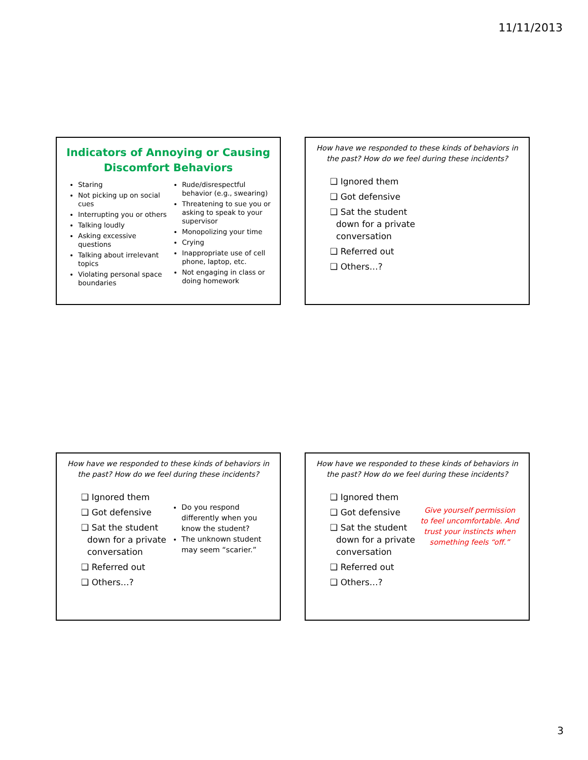11/11/2013
Indicators of Annoying or Causing Discomfort Behaviors
Staring
Not picking up on social cues
Interrupting you or others
Talking loudly
Asking excessive questions
Talking about irrelevant topics
Violating personal space boundaries
Rude/disrespectful behavior (e.g., swearing)
Threatening to sue you or asking to speak to your supervisor
Monopolizing your time
Crying
Inappropriate use of cell phone, laptop, etc.
Not engaging in class or doing homework
How have we responded to these kinds of behaviors in the past? How do we feel during these incidents?
❑ Ignored them
❑ Got defensive
❑ Sat the student down for a private conversation
❑ Referred out
❑ Others…?
How have we responded to these kinds of behaviors in the past? How do we feel during these incidents?
❑ Ignored them
❑ Got defensive
❑ Sat the student down for a private conversation
❑ Referred out
❑ Others…?
Do you respond differently when you know the student?
The unknown student may seem “scarier.”
How have we responded to these kinds of behaviors in the past? How do we feel during these incidents?
❑ Ignored them
❑ Got defensive
❑ Sat the student down for a private conversation
❑ Referred out
❑ Others…?
Give yourself permission to feel uncomfortable. And trust your instincts when something feels “off.”
3